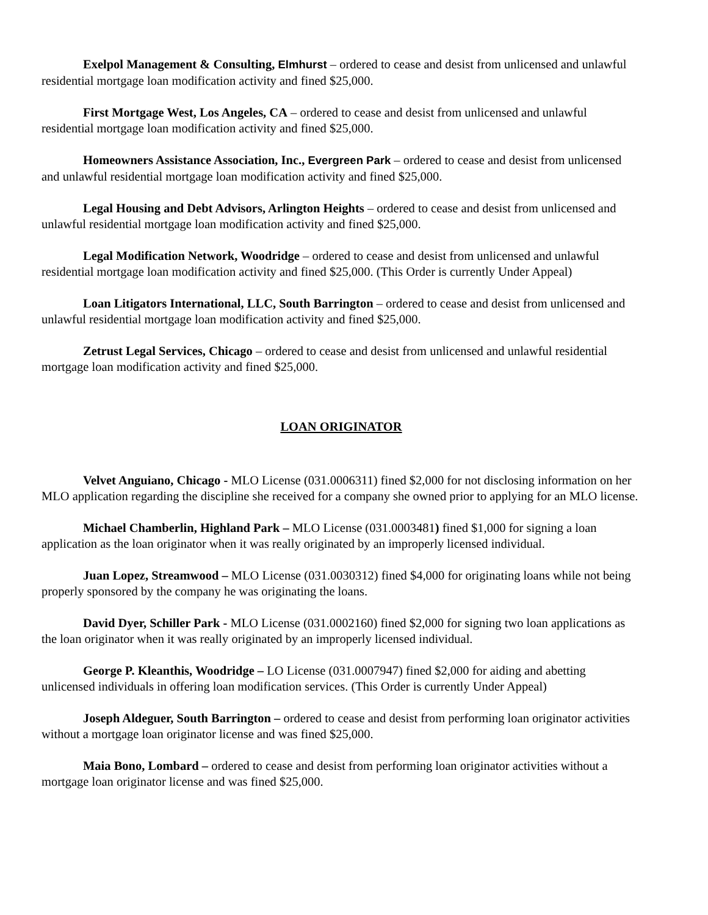Exelpol Management & Consulting, Elmhurst – ordered to cease and desist from unlicensed and unlawful residential mortgage loan modification activity and fined $25,000.
First Mortgage West, Los Angeles, CA – ordered to cease and desist from unlicensed and unlawful residential mortgage loan modification activity and fined $25,000.
Homeowners Assistance Association, Inc., Evergreen Park – ordered to cease and desist from unlicensed and unlawful residential mortgage loan modification activity and fined $25,000.
Legal Housing and Debt Advisors, Arlington Heights – ordered to cease and desist from unlicensed and unlawful residential mortgage loan modification activity and fined $25,000.
Legal Modification Network, Woodridge – ordered to cease and desist from unlicensed and unlawful residential mortgage loan modification activity and fined $25,000. (This Order is currently Under Appeal)
Loan Litigators International, LLC, South Barrington – ordered to cease and desist from unlicensed and unlawful residential mortgage loan modification activity and fined $25,000.
Zetrust Legal Services, Chicago – ordered to cease and desist from unlicensed and unlawful residential mortgage loan modification activity and fined $25,000.
LOAN ORIGINATOR
Velvet Anguiano, Chicago - MLO License (031.0006311) fined $2,000 for not disclosing information on her MLO application regarding the discipline she received for a company she owned prior to applying for an MLO license.
Michael Chamberlin, Highland Park – MLO License (031.0003481) fined $1,000 for signing a loan application as the loan originator when it was really originated by an improperly licensed individual.
Juan Lopez, Streamwood – MLO License (031.0030312) fined $4,000 for originating loans while not being properly sponsored by the company he was originating the loans.
David Dyer, Schiller Park - MLO License (031.0002160) fined $2,000 for signing two loan applications as the loan originator when it was really originated by an improperly licensed individual.
George P. Kleanthis, Woodridge – LO License (031.0007947) fined $2,000 for aiding and abetting unlicensed individuals in offering loan modification services. (This Order is currently Under Appeal)
Joseph Aldeguer, South Barrington – ordered to cease and desist from performing loan originator activities without a mortgage loan originator license and was fined $25,000.
Maia Bono, Lombard – ordered to cease and desist from performing loan originator activities without a mortgage loan originator license and was fined $25,000.